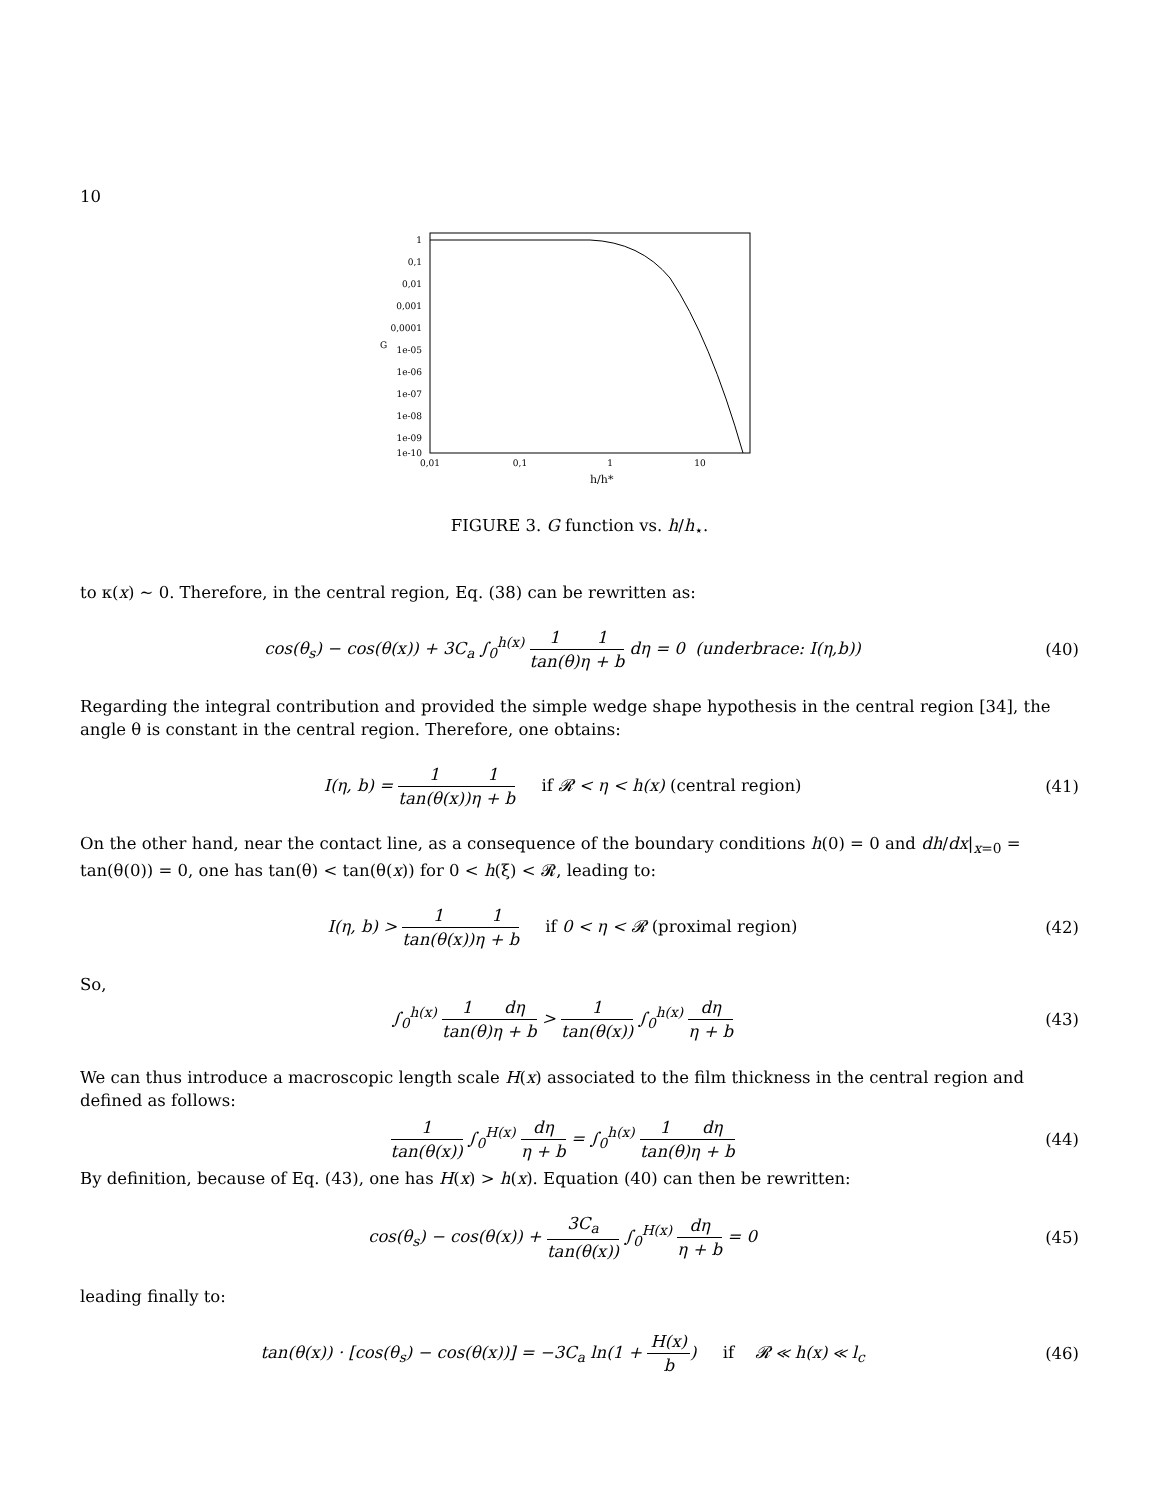10
1
0,1
0,01
0,001
0,0001
1e-05
1e-06
1e-07
1e-08
1e-09
1e-10
G
0,01
0,1
1
10
h/h*
FIGURE 3. G function vs. h/h<sub>⋆</sub>.
to κ(x) ∼ 0. Therefore, in the central region, Eq. (38) can be rewritten as:
cos(θ<sub>s</sub>) − cos(θ(x)) + 3C<sub>a</sub> ∫<sub>0</sub><sup>h(x)</sup> 1 tan(θ) 1 η + b dη = 0 (underbrace: I(η,b))
(40)
Regarding the integral contribution and provided the simple wedge shape hypothesis in the central region [34], the angle θ is constant in the central region. Therefore, one obtains:
I(η, b) = 1 tan(θ(x)) 1 η + b if 𝓡 < η < h(x) (central region)
(41)
On the other hand, near the contact line, as a consequence of the boundary conditions h(0) = 0 and dh/dx|<sub>x=0</sub> = tan(θ(0)) = 0, one has tan(θ) < tan(θ(x)) for 0 < h(ξ) < 𝓡, leading to:
I(η, b) > 1 tan(θ(x)) 1 η + b if 0 < η < 𝓡 (proximal region)
(42)
So,
∫<sub>0</sub><sup>h(x)</sup> 1 tan(θ) dη η + b > 1 tan(θ(x)) ∫<sub>0</sub><sup>h(x)</sup> dη η + b
(43)
We can thus introduce a macroscopic length scale H(x) associated to the film thickness in the central region and defined as follows:
1 tan(θ(x)) ∫<sub>0</sub><sup>H(x)</sup> dη η + b = ∫<sub>0</sub><sup>h(x)</sup> 1 tan(θ) dη η + b
(44)
By definition, because of Eq. (43), one has H(x) > h(x). Equation (40) can then be rewritten:
cos(θ<sub>s</sub>) − cos(θ(x)) + 3C<sub>a</sub> tan(θ(x)) ∫<sub>0</sub><sup>H(x)</sup> dη η + b = 0
(45)
leading finally to:
tan(θ(x)) · [cos(θ<sub>s</sub>) − cos(θ(x))] = −3C<sub>a</sub> ln(1 + H(x) b) if 𝓡 ≪ h(x) ≪ l<sub>c</sub>
(46)